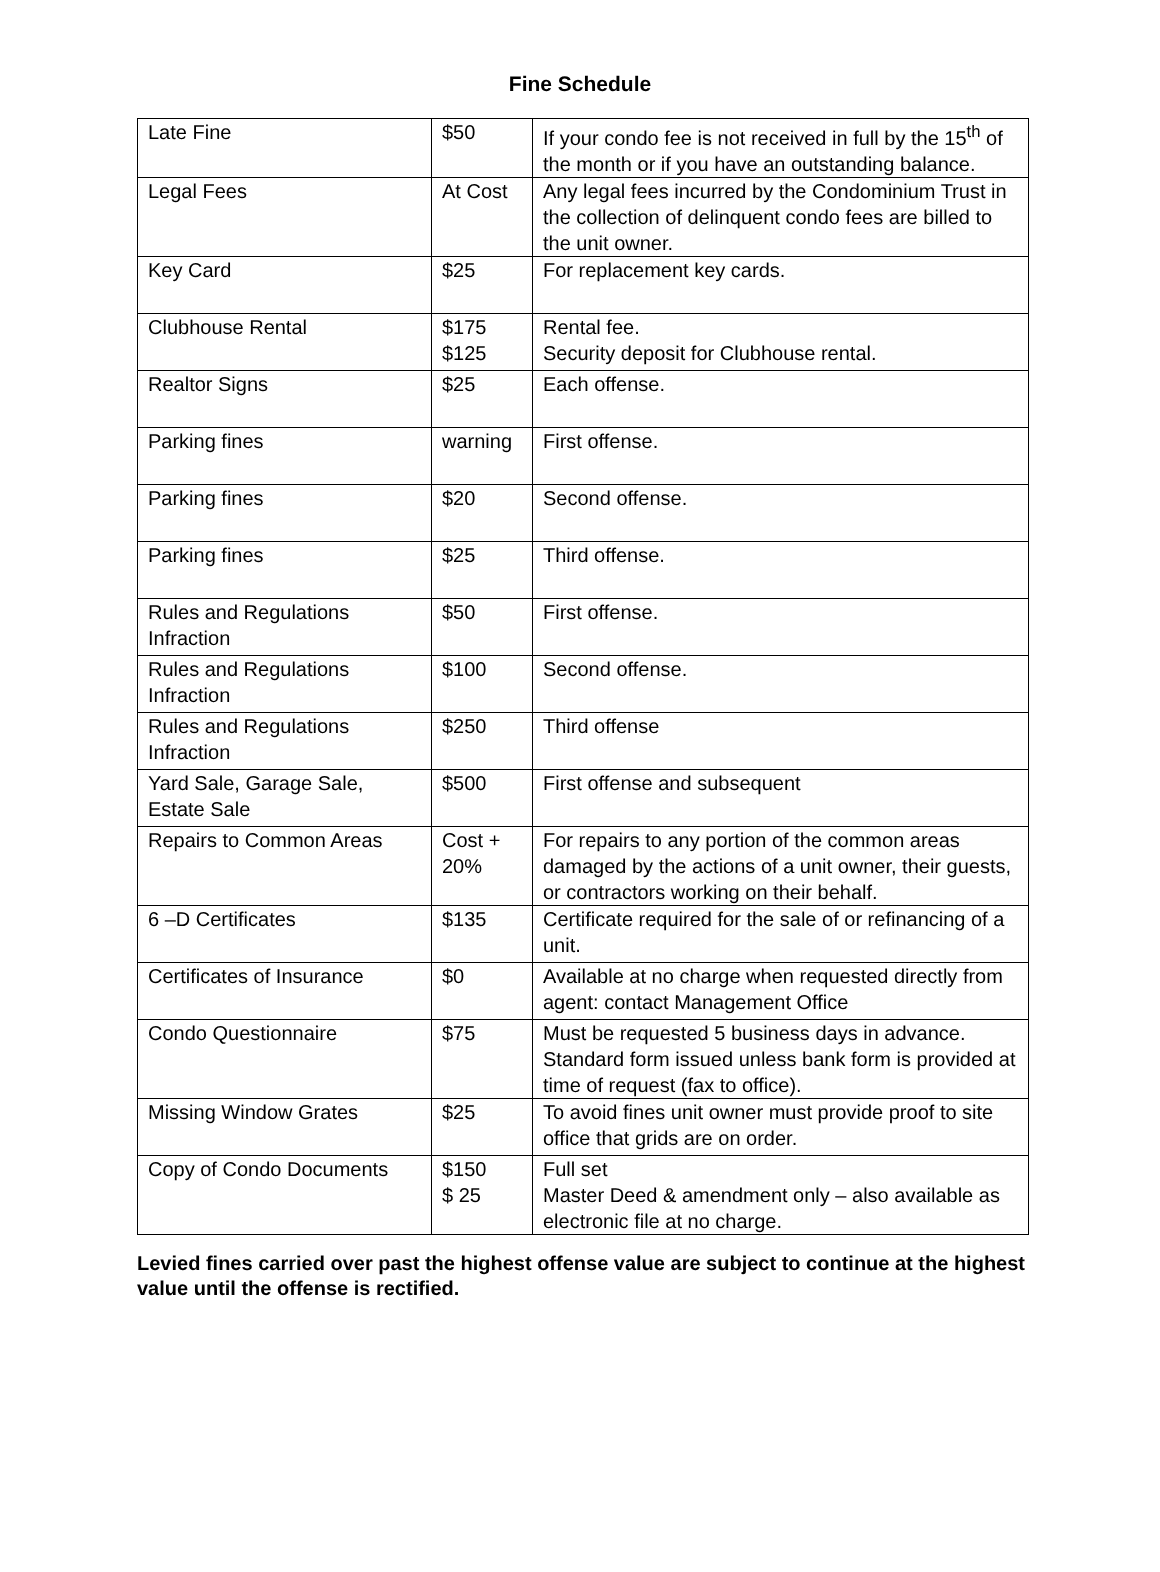Fine Schedule
| Late Fine | $50 | If your condo fee is not received in full by the 15<sup>th</sup> of the month or if you have an outstanding balance. |
| Legal Fees | At Cost | Any legal fees incurred by the Condominium Trust in the collection of delinquent condo fees are billed to the unit owner. |
| Key Card | $25 | For replacement key cards. |
| Clubhouse Rental | $175 $125 | Rental fee. Security deposit for Clubhouse rental. |
| Realtor Signs | $25 | Each offense. |
| Parking fines | warning | First offense. |
| Parking fines | $20 | Second offense. |
| Parking fines | $25 | Third offense. |
| Rules and Regulations Infraction | $50 | First offense. |
| Rules and Regulations Infraction | $100 | Second offense. |
| Rules and Regulations Infraction | $250 | Third offense |
| Yard Sale, Garage Sale, Estate Sale | $500 | First offense and subsequent |
| Repairs to Common Areas | Cost + 20% | For repairs to any portion of the common areas damaged by the actions of a unit owner, their guests, or contractors working on their behalf. |
| 6 –D Certificates | $135 | Certificate required for the sale of or refinancing of a unit. |
| Certificates of Insurance | $0 | Available at no charge when requested directly from agent: contact Management Office |
| Condo Questionnaire | $75 | Must be requested 5 business days in advance. Standard form issued unless bank form is provided at time of request (fax to office). |
| Missing Window Grates | $25 | To avoid fines unit owner must provide proof to site office that grids are on order. |
| Copy of Condo Documents | $150 $ 25 | Full set Master Deed & amendment only – also available as electronic file at no charge. |
Levied fines carried over past the highest offense value are subject to continue at the highest value until the offense is rectified.